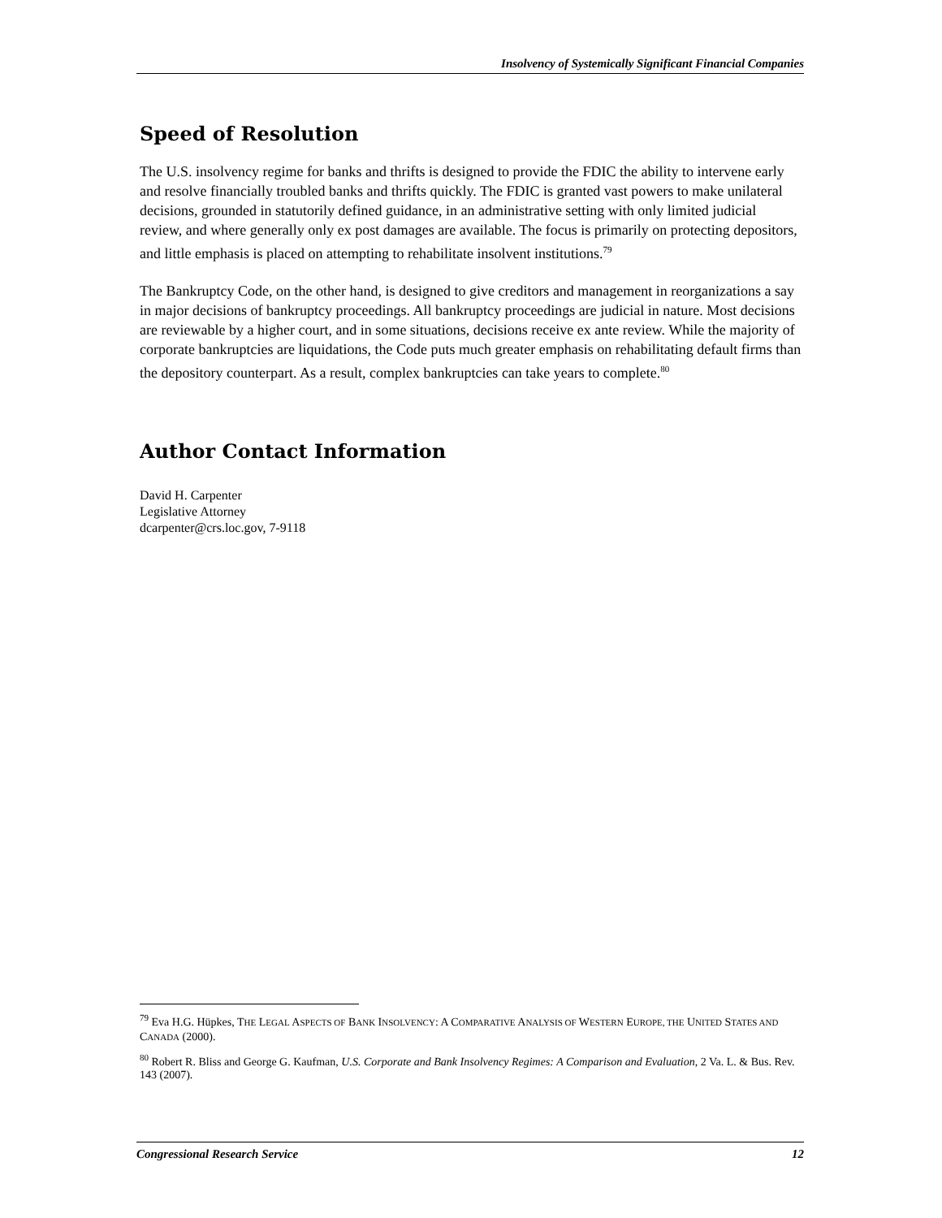Insolvency of Systemically Significant Financial Companies
Speed of Resolution
The U.S. insolvency regime for banks and thrifts is designed to provide the FDIC the ability to intervene early and resolve financially troubled banks and thrifts quickly. The FDIC is granted vast powers to make unilateral decisions, grounded in statutorily defined guidance, in an administrative setting with only limited judicial review, and where generally only ex post damages are available. The focus is primarily on protecting depositors, and little emphasis is placed on attempting to rehabilitate insolvent institutions.<sup>79</sup>
The Bankruptcy Code, on the other hand, is designed to give creditors and management in reorganizations a say in major decisions of bankruptcy proceedings. All bankruptcy proceedings are judicial in nature. Most decisions are reviewable by a higher court, and in some situations, decisions receive ex ante review. While the majority of corporate bankruptcies are liquidations, the Code puts much greater emphasis on rehabilitating default firms than the depository counterpart. As a result, complex bankruptcies can take years to complete.<sup>80</sup>
Author Contact Information
David H. Carpenter
Legislative Attorney
dcarpenter@crs.loc.gov, 7-9118
<sup>79</sup> Eva H.G. Hüpkes, THE LEGAL ASPECTS OF BANK INSOLVENCY: A COMPARATIVE ANALYSIS OF WESTERN EUROPE, THE UNITED STATES AND CANADA (2000).
<sup>80</sup> Robert R. Bliss and George G. Kaufman, U.S. Corporate and Bank Insolvency Regimes: A Comparison and Evaluation, 2 Va. L. & Bus. Rev. 143 (2007).
Congressional Research Service 12